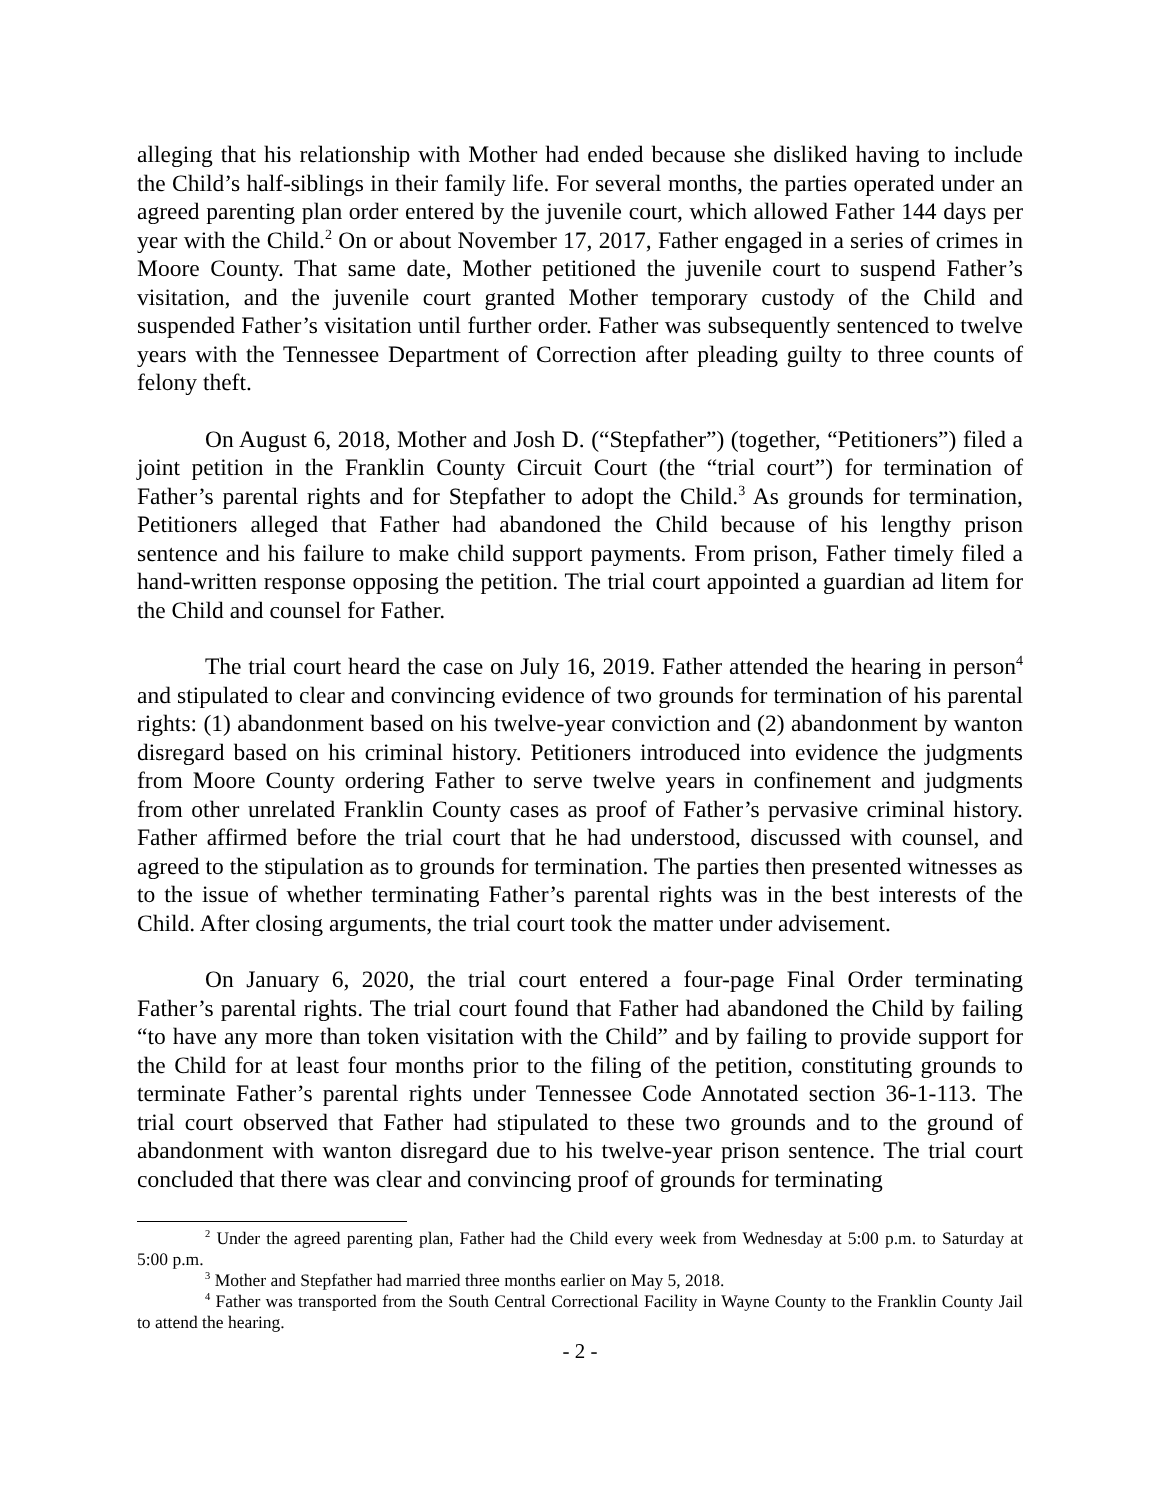alleging that his relationship with Mother had ended because she disliked having to include the Child’s half-siblings in their family life. For several months, the parties operated under an agreed parenting plan order entered by the juvenile court, which allowed Father 144 days per year with the Child.<sup>2</sup> On or about November 17, 2017, Father engaged in a series of crimes in Moore County. That same date, Mother petitioned the juvenile court to suspend Father’s visitation, and the juvenile court granted Mother temporary custody of the Child and suspended Father’s visitation until further order. Father was subsequently sentenced to twelve years with the Tennessee Department of Correction after pleading guilty to three counts of felony theft.
On August 6, 2018, Mother and Josh D. (“Stepfather”) (together, “Petitioners”) filed a joint petition in the Franklin County Circuit Court (the “trial court”) for termination of Father’s parental rights and for Stepfather to adopt the Child.<sup>3</sup> As grounds for termination, Petitioners alleged that Father had abandoned the Child because of his lengthy prison sentence and his failure to make child support payments. From prison, Father timely filed a hand-written response opposing the petition. The trial court appointed a guardian ad litem for the Child and counsel for Father.
The trial court heard the case on July 16, 2019. Father attended the hearing in person<sup>4</sup> and stipulated to clear and convincing evidence of two grounds for termination of his parental rights: (1) abandonment based on his twelve-year conviction and (2) abandonment by wanton disregard based on his criminal history. Petitioners introduced into evidence the judgments from Moore County ordering Father to serve twelve years in confinement and judgments from other unrelated Franklin County cases as proof of Father’s pervasive criminal history. Father affirmed before the trial court that he had understood, discussed with counsel, and agreed to the stipulation as to grounds for termination. The parties then presented witnesses as to the issue of whether terminating Father’s parental rights was in the best interests of the Child. After closing arguments, the trial court took the matter under advisement.
On January 6, 2020, the trial court entered a four-page Final Order terminating Father’s parental rights. The trial court found that Father had abandoned the Child by failing “to have any more than token visitation with the Child” and by failing to provide support for the Child for at least four months prior to the filing of the petition, constituting grounds to terminate Father’s parental rights under Tennessee Code Annotated section 36-1-113. The trial court observed that Father had stipulated to these two grounds and to the ground of abandonment with wanton disregard due to his twelve-year prison sentence. The trial court concluded that there was clear and convincing proof of grounds for terminating
<sup>2</sup> Under the agreed parenting plan, Father had the Child every week from Wednesday at 5:00 p.m. to Saturday at 5:00 p.m.
<sup>3</sup> Mother and Stepfather had married three months earlier on May 5, 2018.
<sup>4</sup> Father was transported from the South Central Correctional Facility in Wayne County to the Franklin County Jail to attend the hearing.
- 2 -